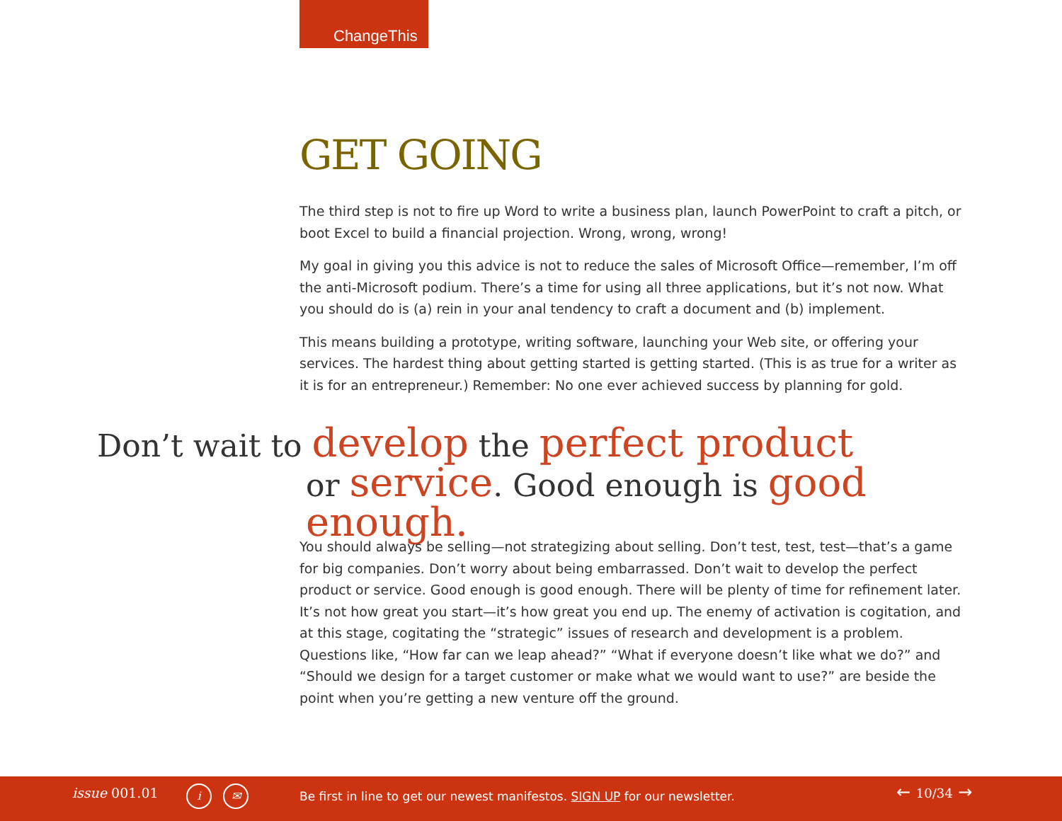ChangeThis
GET GOING
The third step is not to fire up Word to write a business plan, launch PowerPoint to craft a pitch, or boot Excel to build a financial projection. Wrong, wrong, wrong!
My goal in giving you this advice is not to reduce the sales of Microsoft Office—remember, I’m off the anti-Microsoft podium. There’s a time for using all three applications, but it’s not now. What you should do is (a) rein in your anal tendency to craft a document and (b) implement.
This means building a prototype, writing software, launching your Web site, or offering your services. The hardest thing about getting started is getting started. (This is as true for a writer as it is for an entrepreneur.) Remember: No one ever achieved success by planning for gold.
Don’t wait to develop the perfect product
or service. Good enough is good enough.
You should always be selling—not strategizing about selling. Don’t test, test, test—that’s a game for big companies. Don’t worry about being embarrassed. Don’t wait to develop the perfect product or service. Good enough is good enough. There will be plenty of time for refinement later. It’s not how great you start—it’s how great you end up. The enemy of activation is cogitation, and at this stage, cogitating the “strategic” issues of research and development is a problem. Questions like, “How far can we leap ahead?” “What if everyone doesn’t like what we do?” and “Should we design for a target customer or make what we would want to use?” are beside the point when you’re getting a new venture off the ground.
issue 001.01 i ✉
Be first in line to get our newest manifestos. SIGN UP for our newsletter.
← 10/34 →